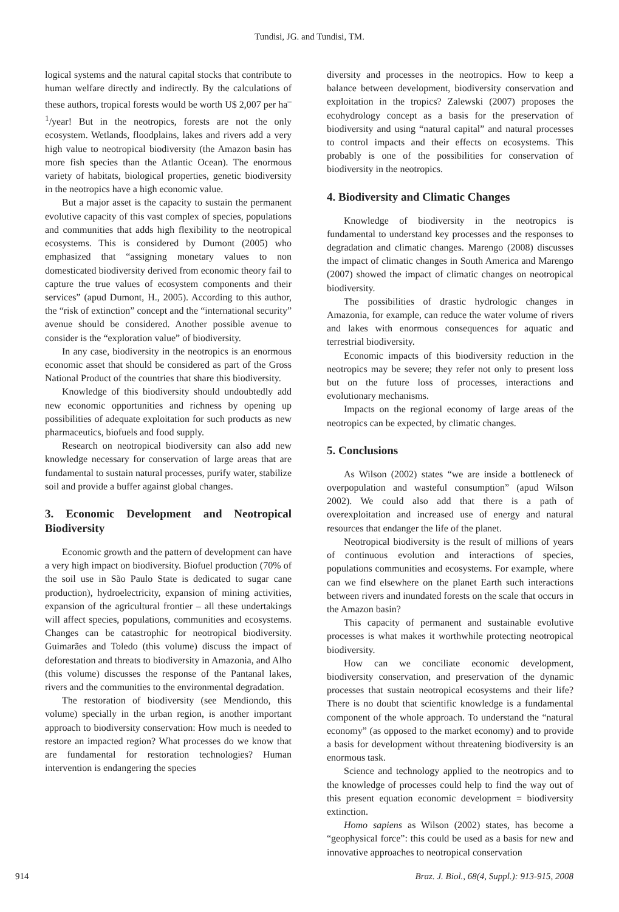Tundisi, JG. and Tundisi, TM.
logical systems and the natural capital stocks that contribute to human welfare directly and indirectly. By the calculations of these authors, tropical forests would be worth U$ 2,007 per ha<sup>–1</sup>/year! But in the neotropics, forests are not the only ecosystem. Wetlands, floodplains, lakes and rivers add a very high value to neotropical biodiversity (the Amazon basin has more fish species than the Atlantic Ocean). The enormous variety of habitats, biological properties, genetic biodiversity in the neotropics have a high economic value.
But a major asset is the capacity to sustain the permanent evolutive capacity of this vast complex of species, populations and communities that adds high flexibility to the neotropical ecosystems. This is considered by Dumont (2005) who emphasized that “assigning monetary values to non domesticated biodiversity derived from economic theory fail to capture the true values of ecosystem components and their services” (apud Dumont, H., 2005). According to this author, the “risk of extinction” concept and the “international security” avenue should be considered. Another possible avenue to consider is the “exploration value” of biodiversity.
In any case, biodiversity in the neotropics is an enormous economic asset that should be considered as part of the Gross National Product of the countries that share this biodiversity.
Knowledge of this biodiversity should undoubtedly add new economic opportunities and richness by opening up possibilities of adequate exploitation for such products as new pharmaceutics, biofuels and food supply.
Research on neotropical biodiversity can also add new knowledge necessary for conservation of large areas that are fundamental to sustain natural processes, purify water, stabilize soil and provide a buffer against global changes.
3. Economic Development and Neotropical Biodiversity
Economic growth and the pattern of development can have a very high impact on biodiversity. Biofuel production (70% of the soil use in São Paulo State is dedicated to sugar cane production), hydroelectricity, expansion of mining activities, expansion of the agricultural frontier – all these undertakings will affect species, populations, communities and ecosystems. Changes can be catastrophic for neotropical biodiversity. Guimarães and Toledo (this volume) discuss the impact of deforestation and threats to biodiversity in Amazonia, and Alho (this volume) discusses the response of the Pantanal lakes, rivers and the communities to the environmental degradation.
The restoration of biodiversity (see Mendiondo, this volume) specially in the urban region, is another important approach to biodiversity conservation: How much is needed to restore an impacted region? What processes do we know that are fundamental for restoration technologies? Human intervention is endangering the species
diversity and processes in the neotropics. How to keep a balance between development, biodiversity conservation and exploitation in the tropics? Zalewski (2007) proposes the ecohydrology concept as a basis for the preservation of biodiversity and using “natural capital” and natural processes to control impacts and their effects on ecosystems. This probably is one of the possibilities for conservation of biodiversity in the neotropics.
4. Biodiversity and Climatic Changes
Knowledge of biodiversity in the neotropics is fundamental to understand key processes and the responses to degradation and climatic changes. Marengo (2008) discusses the impact of climatic changes in South America and Marengo (2007) showed the impact of climatic changes on neotropical biodiversity.
The possibilities of drastic hydrologic changes in Amazonia, for example, can reduce the water volume of rivers and lakes with enormous consequences for aquatic and terrestrial biodiversity.
Economic impacts of this biodiversity reduction in the neotropics may be severe; they refer not only to present loss but on the future loss of processes, interactions and evolutionary mechanisms.
Impacts on the regional economy of large areas of the neotropics can be expected, by climatic changes.
5. Conclusions
As Wilson (2002) states “we are inside a bottleneck of overpopulation and wasteful consumption” (apud Wilson 2002). We could also add that there is a path of overexploitation and increased use of energy and natural resources that endanger the life of the planet.
Neotropical biodiversity is the result of millions of years of continuous evolution and interactions of species, populations communities and ecosystems. For example, where can we find elsewhere on the planet Earth such interactions between rivers and inundated forests on the scale that occurs in the Amazon basin?
This capacity of permanent and sustainable evolutive processes is what makes it worthwhile protecting neotropical biodiversity.
How can we conciliate economic development, biodiversity conservation, and preservation of the dynamic processes that sustain neotropical ecosystems and their life? There is no doubt that scientific knowledge is a fundamental component of the whole approach. To understand the “natural economy” (as opposed to the market economy) and to provide a basis for development without threatening biodiversity is an enormous task.
Science and technology applied to the neotropics and to the knowledge of processes could help to find the way out of this present equation economic development = biodiversity extinction.
Homo sapiens as Wilson (2002) states, has become a “geophysical force”: this could be used as a basis for new and innovative approaches to neotropical conservation
914 Braz. J. Biol., 68(4, Suppl.): 913-915, 2008